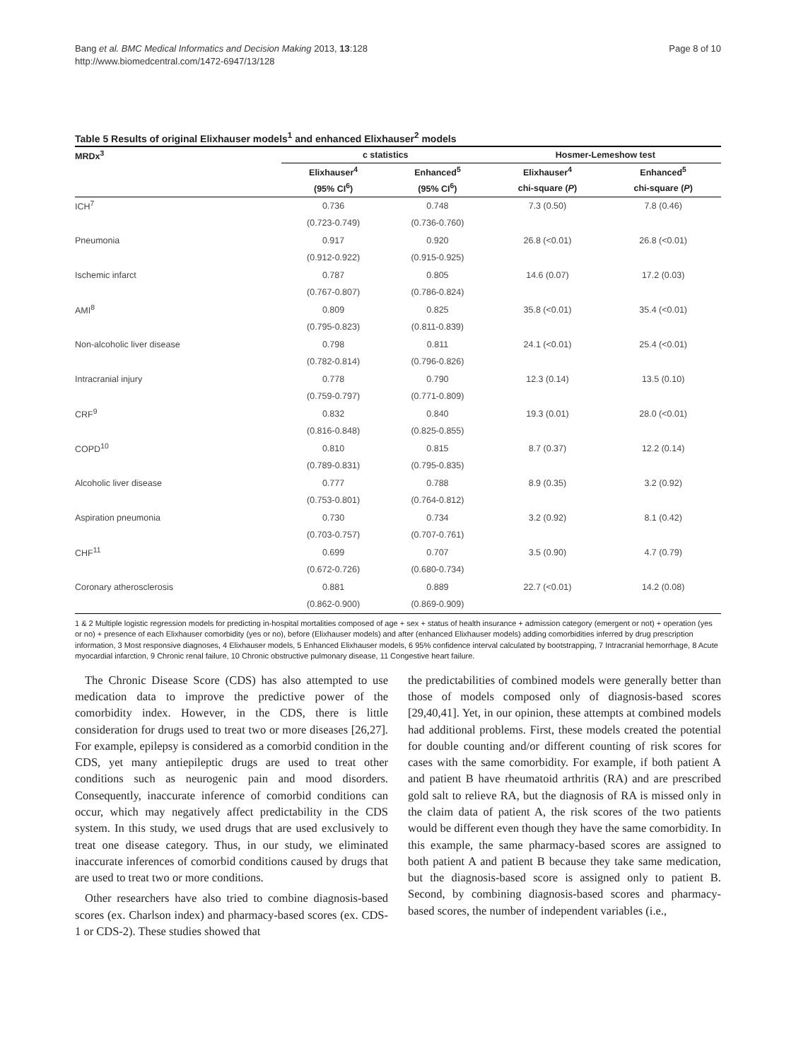Bang et al. BMC Medical Informatics and Decision Making 2013, 13:128
http://www.biomedcentral.com/1472-6947/13/128
Page 8 of 10
Table 5 Results of original Elixhauser models<sup>1</sup> and enhanced Elixhauser<sup>2</sup> models
| MRDx<sup>3</sup> | c statistics | | Hosmer-Lemeshow test | |
| --- | --- | --- | --- | --- |
| | Elixhauser<sup>4</sup> | Enhanced<sup>5</sup> | Elixhauser<sup>4</sup> | Enhanced<sup>5</sup> |
| | (95% CI<sup>6</sup>) | (95% CI<sup>6</sup>) | chi-square ( P ) | chi-square ( P ) |
| ICH<sup>7</sup> | 0.736 | 0.748 | 7.3 (0.50) | 7.8 (0.46) |
| | (0.723-0.749) | (0.736-0.760) | | |
| Pneumonia | 0.917 | 0.920 | 26.8 (<0.01) | 26.8 (<0.01) |
| | (0.912-0.922) | (0.915-0.925) | | |
| Ischemic infarct | 0.787 | 0.805 | 14.6 (0.07) | 17.2 (0.03) |
| | (0.767-0.807) | (0.786-0.824) | | |
| AMI<sup>8</sup> | 0.809 | 0.825 | 35.8 (<0.01) | 35.4 (<0.01) |
| | (0.795-0.823) | (0.811-0.839) | | |
| Non-alcoholic liver disease | 0.798 | 0.811 | 24.1 (<0.01) | 25.4 (<0.01) |
| | (0.782-0.814) | (0.796-0.826) | | |
| Intracranial injury | 0.778 | 0.790 | 12.3 (0.14) | 13.5 (0.10) |
| | (0.759-0.797) | (0.771-0.809) | | |
| CRF<sup>9</sup> | 0.832 | 0.840 | 19.3 (0.01) | 28.0 (<0.01) |
| | (0.816-0.848) | (0.825-0.855) | | |
| COPD<sup>10</sup> | 0.810 | 0.815 | 8.7 (0.37) | 12.2 (0.14) |
| | (0.789-0.831) | (0.795-0.835) | | |
| Alcoholic liver disease | 0.777 | 0.788 | 8.9 (0.35) | 3.2 (0.92) |
| | (0.753-0.801) | (0.764-0.812) | | |
| Aspiration pneumonia | 0.730 | 0.734 | 3.2 (0.92) | 8.1 (0.42) |
| | (0.703-0.757) | (0.707-0.761) | | |
| CHF<sup>11</sup> | 0.699 | 0.707 | 3.5 (0.90) | 4.7 (0.79) |
| | (0.672-0.726) | (0.680-0.734) | | |
| Coronary atherosclerosis | 0.881 | 0.889 | 22.7 (<0.01) | 14.2 (0.08) |
| | (0.862-0.900) | (0.869-0.909) | | |
1 & 2 Multiple logistic regression models for predicting in-hospital mortalities composed of age + sex + status of health insurance + admission category (emergent or not) + operation (yes or no) + presence of each Elixhauser comorbidity (yes or no), before (Elixhauser models) and after (enhanced Elixhauser models) adding comorbidities inferred by drug prescription information, 3 Most responsive diagnoses, 4 Elixhauser models, 5 Enhanced Elixhauser models, 6 95% confidence interval calculated by bootstrapping, 7 Intracranial hemorrhage, 8 Acute myocardial infarction, 9 Chronic renal failure, 10 Chronic obstructive pulmonary disease, 11 Congestive heart failure.
The Chronic Disease Score (CDS) has also attempted to use medication data to improve the predictive power of the comorbidity index. However, in the CDS, there is little consideration for drugs used to treat two or more diseases [26,27]. For example, epilepsy is considered as a comorbid condition in the CDS, yet many antiepileptic drugs are used to treat other conditions such as neurogenic pain and mood disorders. Consequently, inaccurate inference of comorbid conditions can occur, which may negatively affect predictability in the CDS system. In this study, we used drugs that are used exclusively to treat one disease category. Thus, in our study, we eliminated inaccurate inferences of comorbid conditions caused by drugs that are used to treat two or more conditions.
Other researchers have also tried to combine diagnosis-based scores (ex. Charlson index) and pharmacy-based scores (ex. CDS-1 or CDS-2). These studies showed that
the predictabilities of combined models were generally better than those of models composed only of diagnosis-based scores [29,40,41]. Yet, in our opinion, these attempts at combined models had additional problems. First, these models created the potential for double counting and/or different counting of risk scores for cases with the same comorbidity. For example, if both patient A and patient B have rheumatoid arthritis (RA) and are prescribed gold salt to relieve RA, but the diagnosis of RA is missed only in the claim data of patient A, the risk scores of the two patients would be different even though they have the same comorbidity. In this example, the same pharmacy-based scores are assigned to both patient A and patient B because they take same medication, but the diagnosis-based score is assigned only to patient B. Second, by combining diagnosis-based scores and pharmacy-based scores, the number of independent variables (i.e.,